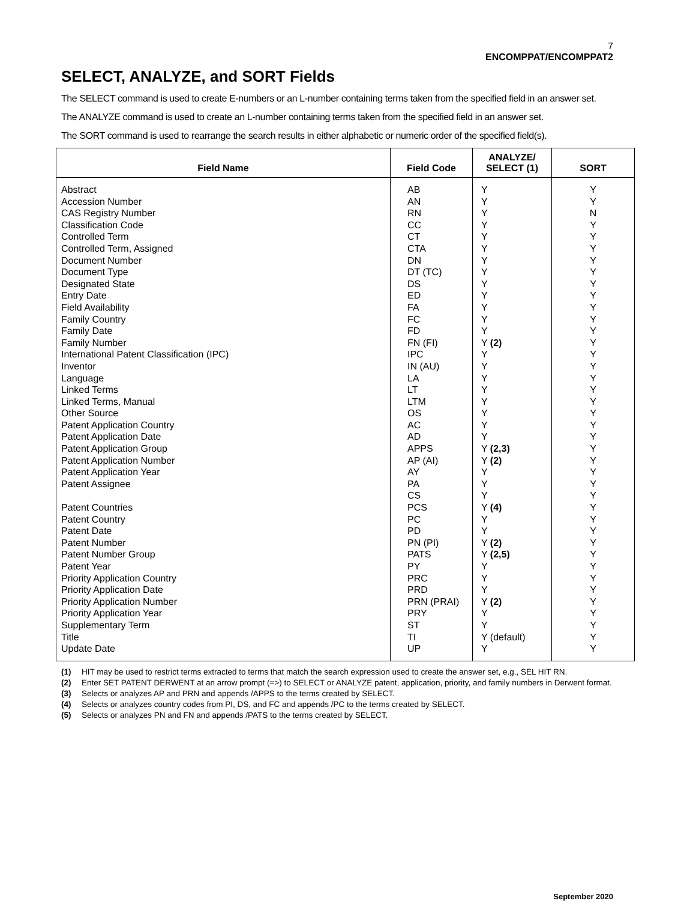7
ENCOMPPAT/ENCOMPPAT2
SELECT, ANALYZE, and SORT Fields
The SELECT command is used to create E-numbers or an L-number containing terms taken from the specified field in an answer set.
The ANALYZE command is used to create an L-number containing terms taken from the specified field in an answer set.
The SORT command is used to rearrange the search results in either alphabetic or numeric order of the specified field(s).
| Field Name | Field Code | ANALYZE/ SELECT (1) | SORT |
| --- | --- | --- | --- |
| Abstract Accession Number CAS Registry Number Classification Code Controlled Term Controlled Term, Assigned Document Number Document Type Designated State Entry Date Field Availability Family Country Family Date Family Number International Patent Classification (IPC) Inventor Language Linked Terms Linked Terms, Manual Other Source Patent Application Country Patent Application Date Patent Application Group Patent Application Number Patent Application Year Patent Assignee Patent Countries Patent Country Patent Date Patent Number Patent Number Group Patent Year Priority Application Country Priority Application Date Priority Application Number Priority Application Year Supplementary Term Title Update Date | AB AN RN CC CT CTA DN DT (TC) DS ED FA FC FD FN (FI) IPC IN (AU) LA LT LTM OS AC AD APPS AP (AI) AY PA CS PCS PC PD PN (PI) PATS PY PRC PRD PRN (PRAI) PRY ST TI UP | Y Y Y Y Y Y Y Y Y Y Y Y Y Y (2) Y Y Y Y Y Y Y Y Y (2,3) Y (2) Y Y Y Y (4) Y Y Y (2) Y (2,5) Y Y Y Y (2) Y Y Y (default) Y | Y Y N Y Y Y Y Y Y Y Y Y Y Y Y Y Y Y Y Y Y Y Y Y Y Y Y Y Y Y Y Y Y Y Y Y Y Y Y Y |
(1) HIT may be used to restrict terms extracted to terms that match the search expression used to create the answer set, e.g., SEL HIT RN.
(2) Enter SET PATENT DERWENT at an arrow prompt (=>) to SELECT or ANALYZE patent, application, priority, and family numbers in Derwent format.
(3) Selects or analyzes AP and PRN and appends /APPS to the terms created by SELECT.
(4) Selects or analyzes country codes from PI, DS, and FC and appends /PC to the terms created by SELECT.
(5) Selects or analyzes PN and FN and appends /PATS to the terms created by SELECT.
September 2020